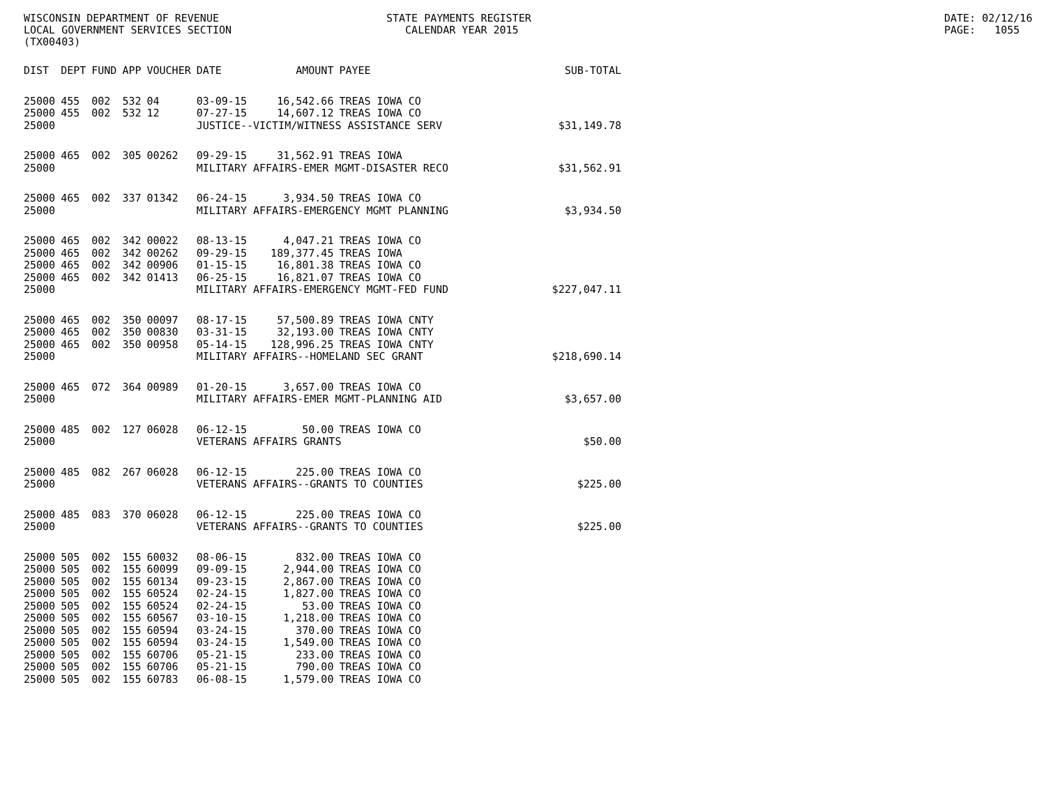WISCONSIN DEPARTMENT OF REVENUE LOCAL GOVERNMENT SERVICES SECTION (TX00403)
STATE PAYMENTS REGISTER CALENDAR YEAR 2015
DATE: 02/12/16 PAGE: 1055
| DIST | DEPT | FUND | APP | VOUCHER | DATE | AMOUNT | PAYEE | SUB-TOTAL |
| --- | --- | --- | --- | --- | --- | --- | --- | --- |
| 25000 | 455 | 002 | 532 | 04 | 03-09-15 | 16,542.66 | TREAS IOWA CO | |
| 25000 | 455 | 002 | 532 | 12 | 07-27-15 | 14,607.12 | TREAS IOWA CO | |
| 25000 | | | | | JUSTICE--VICTIM/WITNESS ASSISTANCE SERV | | | $31,149.78 |
| 25000 | 465 | 002 | 305 | 00262 | 09-29-15 | 31,562.91 | TREAS IOWA | |
| 25000 | | | | | MILITARY AFFAIRS-EMER MGMT-DISASTER RECO | | | $31,562.91 |
| 25000 | 465 | 002 | 337 | 01342 | 06-24-15 | 3,934.50 | TREAS IOWA CO | |
| 25000 | | | | | MILITARY AFFAIRS-EMERGENCY MGMT PLANNING | | | $3,934.50 |
| 25000 | 465 | 002 | 342 | 00022 | 08-13-15 | 4,047.21 | TREAS IOWA CO | |
| 25000 | 465 | 002 | 342 | 00262 | 09-29-15 | 189,377.45 | TREAS IOWA | |
| 25000 | 465 | 002 | 342 | 00906 | 01-15-15 | 16,801.38 | TREAS IOWA CO | |
| 25000 | 465 | 002 | 342 | 01413 | 06-25-15 | 16,821.07 | TREAS IOWA CO | |
| 25000 | | | | | MILITARY AFFAIRS-EMERGENCY MGMT-FED FUND | | | $227,047.11 |
| 25000 | 465 | 002 | 350 | 00097 | 08-17-15 | 57,500.89 | TREAS IOWA CNTY | |
| 25000 | 465 | 002 | 350 | 00830 | 03-31-15 | 32,193.00 | TREAS IOWA CNTY | |
| 25000 | 465 | 002 | 350 | 00958 | 05-14-15 | 128,996.25 | TREAS IOWA CNTY | |
| 25000 | | | | | MILITARY AFFAIRS--HOMELAND SEC GRANT | | | $218,690.14 |
| 25000 | 465 | 072 | 364 | 00989 | 01-20-15 | 3,657.00 | TREAS IOWA CO | |
| 25000 | | | | | MILITARY AFFAIRS-EMER MGMT-PLANNING AID | | | $3,657.00 |
| 25000 | 485 | 002 | 127 | 06028 | 06-12-15 | 50.00 | TREAS IOWA CO | |
| 25000 | | | | | VETERANS AFFAIRS GRANTS | | | $50.00 |
| 25000 | 485 | 082 | 267 | 06028 | 06-12-15 | 225.00 | TREAS IOWA CO | |
| 25000 | | | | | VETERANS AFFAIRS--GRANTS TO COUNTIES | | | $225.00 |
| 25000 | 485 | 083 | 370 | 06028 | 06-12-15 | 225.00 | TREAS IOWA CO | |
| 25000 | | | | | VETERANS AFFAIRS--GRANTS TO COUNTIES | | | $225.00 |
| 25000 | 505 | 002 | 155 | 60032 | 08-06-15 | 832.00 | TREAS IOWA CO | |
| 25000 | 505 | 002 | 155 | 60099 | 09-09-15 | 2,944.00 | TREAS IOWA CO | |
| 25000 | 505 | 002 | 155 | 60134 | 09-23-15 | 2,867.00 | TREAS IOWA CO | |
| 25000 | 505 | 002 | 155 | 60524 | 02-24-15 | 1,827.00 | TREAS IOWA CO | |
| 25000 | 505 | 002 | 155 | 60524 | 02-24-15 | 53.00 | TREAS IOWA CO | |
| 25000 | 505 | 002 | 155 | 60567 | 03-10-15 | 1,218.00 | TREAS IOWA CO | |
| 25000 | 505 | 002 | 155 | 60594 | 03-24-15 | 370.00 | TREAS IOWA CO | |
| 25000 | 505 | 002 | 155 | 60594 | 03-24-15 | 1,549.00 | TREAS IOWA CO | |
| 25000 | 505 | 002 | 155 | 60706 | 05-21-15 | 233.00 | TREAS IOWA CO | |
| 25000 | 505 | 002 | 155 | 60706 | 05-21-15 | 790.00 | TREAS IOWA CO | |
| 25000 | 505 | 002 | 155 | 60783 | 06-08-15 | 1,579.00 | TREAS IOWA CO | |